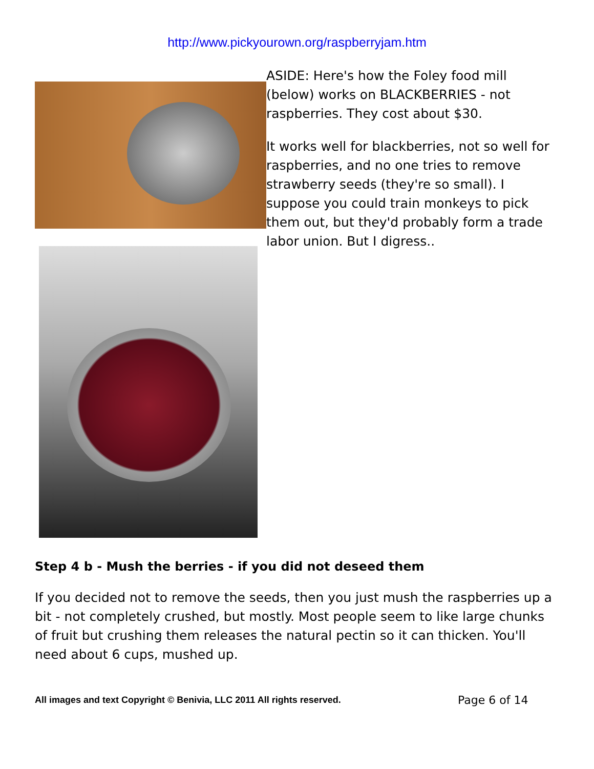http://www.pickyourown.org/raspberryjam.htm
ASIDE: Here's how the Foley food mill (below) works on BLACKBERRIES - not raspberries. They cost about $30.
It works well for blackberries, not so well for raspberries, and no one tries to remove strawberry seeds (they're so small). I suppose you could train monkeys to pick them out, but they'd probably form a trade labor union. But I digress..
Step 4 b - Mush the berries - if you did not deseed them
If you decided not to remove the seeds, then you just mush the raspberries up a bit - not completely crushed, but mostly. Most people seem to like large chunks of fruit but crushing them releases the natural pectin so it can thicken. You'll need about 6 cups, mushed up.
All images and text Copyright © Benivia, LLC 2011 All rights reserved.
Page 6 of 14